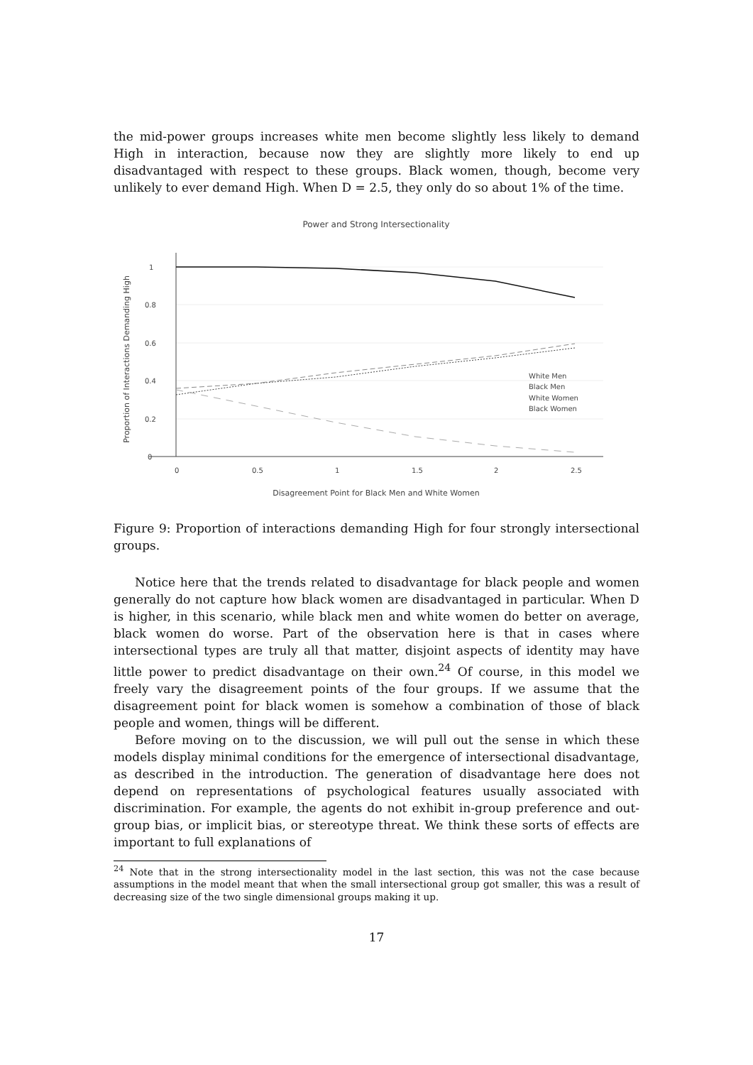the mid-power groups increases white men become slightly less likely to demand High in interaction, because now they are slightly more likely to end up disadvantaged with respect to these groups. Black women, though, become very unlikely to ever demand High. When D = 2.5, they only do so about 1% of the time.
Power and Strong Intersectionality
1
0.8
0.6
0.4
0.2
0
0
0.5
1
1.5
2
2.5
Disagreement Point for Black Men and White Women
Proportion of Interactions Demanding High
White Men
Black Men
White Women
Black Women
Figure 9: Proportion of interactions demanding High for four strongly intersectional groups.
Notice here that the trends related to disadvantage for black people and women generally do not capture how black women are disadvantaged in particular. When D is higher, in this scenario, while black men and white women do better on average, black women do worse. Part of the observation here is that in cases where intersectional types are truly all that matter, disjoint aspects of identity may have little power to predict disadvantage on their own.<sup>24</sup> Of course, in this model we freely vary the disagreement points of the four groups. If we assume that the disagreement point for black women is somehow a combination of those of black people and women, things will be different.
Before moving on to the discussion, we will pull out the sense in which these models display minimal conditions for the emergence of intersectional disadvantage, as described in the introduction. The generation of disadvantage here does not depend on representations of psychological features usually associated with discrimination. For example, the agents do not exhibit in-group preference and out-group bias, or implicit bias, or stereotype threat. We think these sorts of effects are important to full explanations of
<sup>24</sup> Note that in the strong intersectionality model in the last section, this was not the case because assumptions in the model meant that when the small intersectional group got smaller, this was a result of decreasing size of the two single dimensional groups making it up.
17